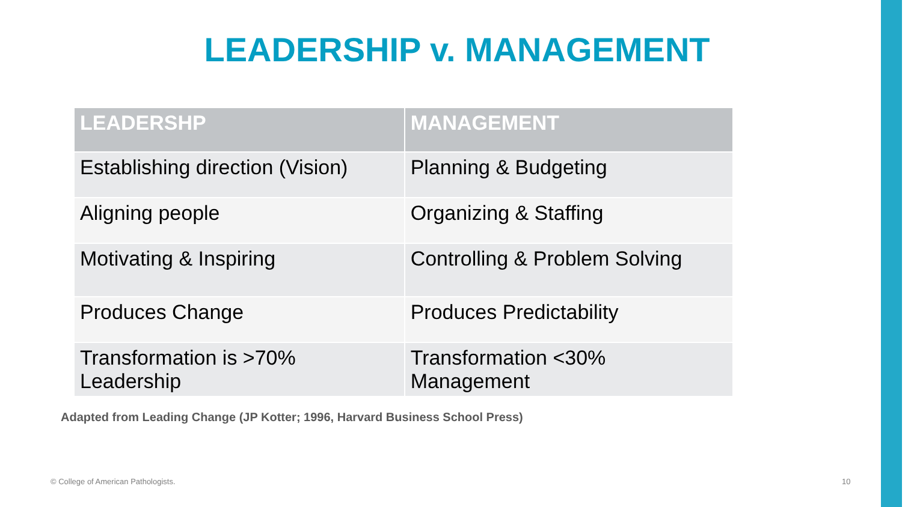LEADERSHIP v. MANAGEMENT
| LEADERSHP | MANAGEMENT |
| --- | --- |
| Establishing direction (Vision) | Planning & Budgeting |
| Aligning people | Organizing & Staffing |
| Motivating & Inspiring | Controlling & Problem Solving |
| Produces Change | Produces Predictability |
| Transformation is >70% Leadership | Transformation <30% Management |
Adapted from Leading Change (JP Kotter; 1996, Harvard Business School Press)
© College of American Pathologists.
10